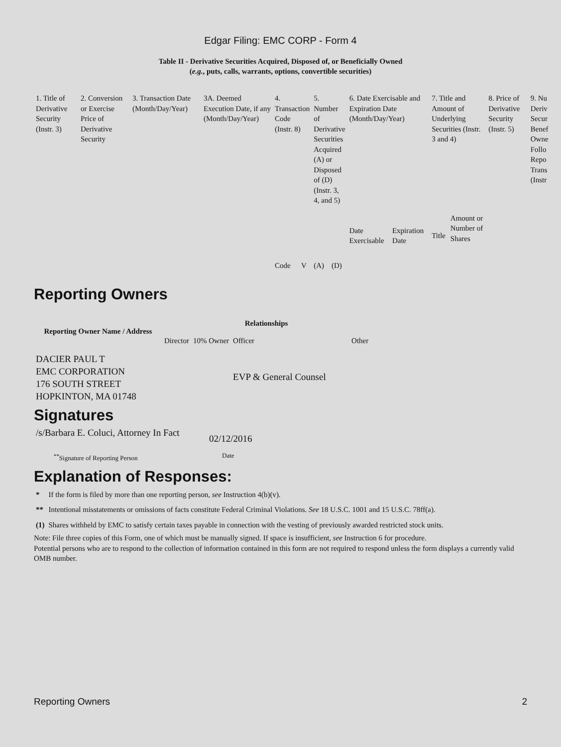Edgar Filing: EMC CORP - Form 4
Table II - Derivative Securities Acquired, Disposed of, or Beneficially Owned
(e.g., puts, calls, warrants, options, convertible securities)
| 1. Title of Derivative Security (Instr. 3) | 2. Conversion or Exercise Price of Derivative Security | 3. Transaction Date (Month/Day/Year) | 3A. Deemed Execution Date, if any (Month/Day/Year) | 4. Transaction Code (Instr. 8) | | 5. Number of Derivative Securities Acquired (A) or Disposed of (D) (Instr. 3, 4, and 5) | | 6. Date Exercisable and Expiration Date (Month/Day/Year) | | 7. Title and Amount of Underlying Securities (Instr. 3 and 4) | | 8. Price of Derivative Security (Instr. 5) | 9. Nu Deriv Secur Benef Owne Follo Repo Trans (Instr |
| | | | | Code | V | (A) | (D) | Date Exercisable | Expiration Date | Title | Amount or Number of Shares | | |
Reporting Owners
| Reporting Owner Name / Address | Relationships | | | |
| --- | --- | --- | --- | --- |
| | Director | 10% Owner | Officer | Other |
| DACIER PAUL T EMC CORPORATION 176 SOUTH STREET HOPKINTON, MA 01748 | | | EVP & General Counsel | |
Signatures
| /s/Barbara E. Coluci, Attorney In Fact | 02/12/2016 |
| <sup>**</sup> Signature of Reporting Person | Date |
Explanation of Responses:
| * | If the form is filed by more than one reporting person, see Instruction 4(b)(v). |
| ** | Intentional misstatements or omissions of facts constitute Federal Criminal Violations. See 18 U.S.C. 1001 and 15 U.S.C. 78ff(a). |
| (1) | Shares withheld by EMC to satisfy certain taxes payable in connection with the vesting of previously awarded restricted stock units. |
Note: File three copies of this Form, one of which must be manually signed. If space is insufficient, see Instruction 6 for procedure.
Potential persons who are to respond to the collection of information contained in this form are not required to respond unless the form displays a currently valid OMB number.
Reporting Owners 2